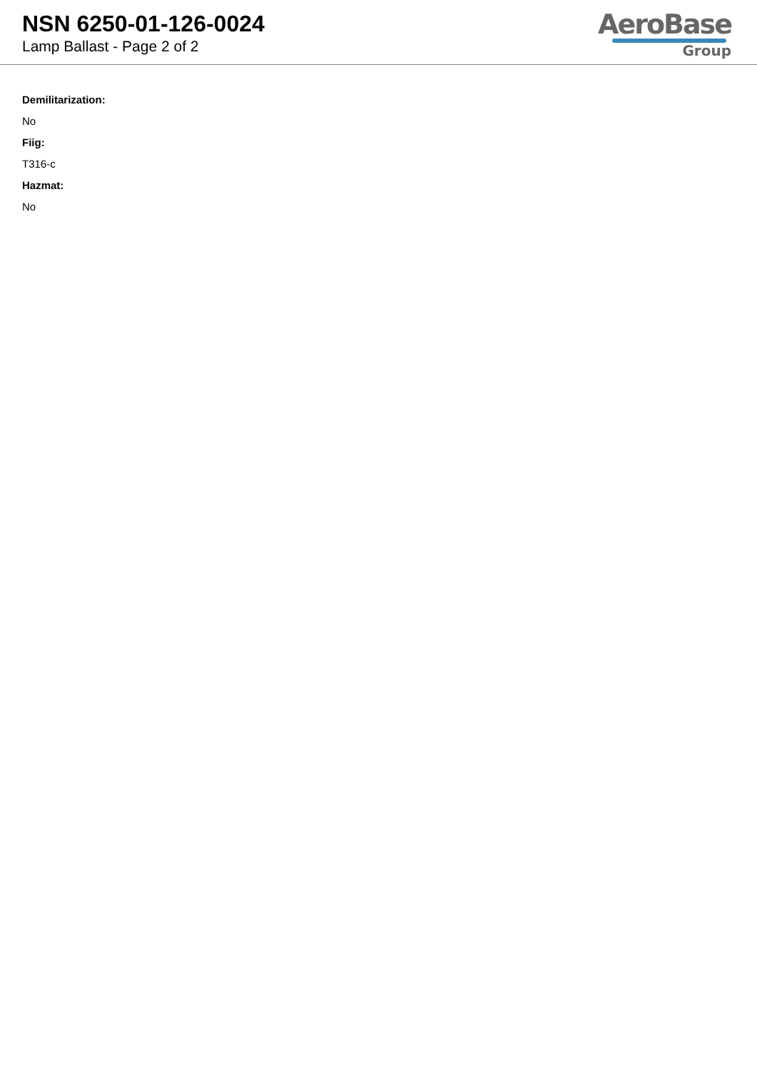NSN 6250-01-126-0024
Lamp Ballast - Page 2 of 2
AeroBase
Group
Demilitarization:
No
Fiig:
T316-c
Hazmat:
No